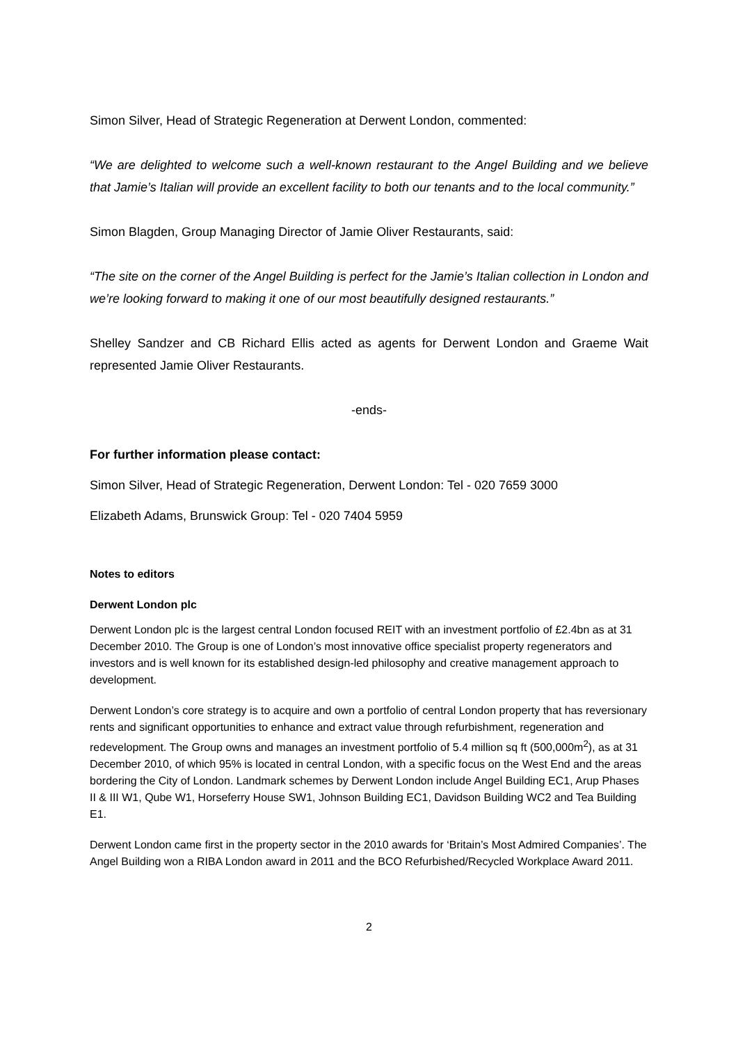Simon Silver, Head of Strategic Regeneration at Derwent London, commented:
“We are delighted to welcome such a well-known restaurant to the Angel Building and we believe that Jamie’s Italian will provide an excellent facility to both our tenants and to the local community.”
Simon Blagden, Group Managing Director of Jamie Oliver Restaurants, said:
“The site on the corner of the Angel Building is perfect for the Jamie’s Italian collection in London and we’re looking forward to making it one of our most beautifully designed restaurants.”
Shelley Sandzer and CB Richard Ellis acted as agents for Derwent London and Graeme Wait represented Jamie Oliver Restaurants.
-ends-
For further information please contact:
Simon Silver, Head of Strategic Regeneration, Derwent London: Tel - 020 7659 3000
Elizabeth Adams, Brunswick Group: Tel - 020 7404 5959
Notes to editors
Derwent London plc
Derwent London plc is the largest central London focused REIT with an investment portfolio of £2.4bn as at 31 December 2010. The Group is one of London’s most innovative office specialist property regenerators and investors and is well known for its established design-led philosophy and creative management approach to development.
Derwent London’s core strategy is to acquire and own a portfolio of central London property that has reversionary rents and significant opportunities to enhance and extract value through refurbishment, regeneration and redevelopment. The Group owns and manages an investment portfolio of 5.4 million sq ft (500,000m<sup>2</sup>), as at 31 December 2010, of which 95% is located in central London, with a specific focus on the West End and the areas bordering the City of London. Landmark schemes by Derwent London include Angel Building EC1, Arup Phases II & III W1, Qube W1, Horseferry House SW1, Johnson Building EC1, Davidson Building WC2 and Tea Building E1.
Derwent London came first in the property sector in the 2010 awards for ‘Britain’s Most Admired Companies’. The Angel Building won a RIBA London award in 2011 and the BCO Refurbished/Recycled Workplace Award 2011.
2